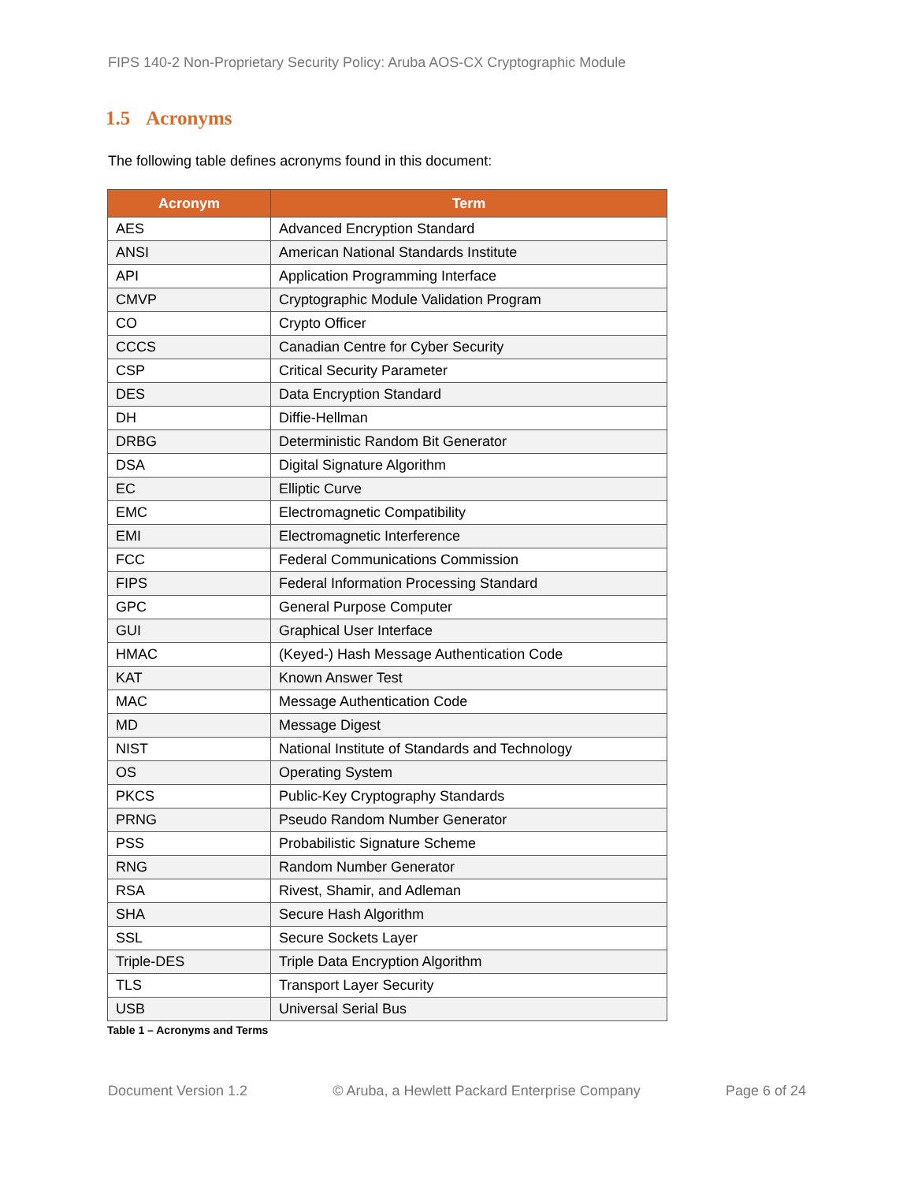FIPS 140-2 Non-Proprietary Security Policy: Aruba AOS-CX Cryptographic Module
1.5 Acronyms
The following table defines acronyms found in this document:
| Acronym | Term |
| --- | --- |
| AES | Advanced Encryption Standard |
| ANSI | American National Standards Institute |
| API | Application Programming Interface |
| CMVP | Cryptographic Module Validation Program |
| CO | Crypto Officer |
| CCCS | Canadian Centre for Cyber Security |
| CSP | Critical Security Parameter |
| DES | Data Encryption Standard |
| DH | Diffie-Hellman |
| DRBG | Deterministic Random Bit Generator |
| DSA | Digital Signature Algorithm |
| EC | Elliptic Curve |
| EMC | Electromagnetic Compatibility |
| EMI | Electromagnetic Interference |
| FCC | Federal Communications Commission |
| FIPS | Federal Information Processing Standard |
| GPC | General Purpose Computer |
| GUI | Graphical User Interface |
| HMAC | (Keyed-) Hash Message Authentication Code |
| KAT | Known Answer Test |
| MAC | Message Authentication Code |
| MD | Message Digest |
| NIST | National Institute of Standards and Technology |
| OS | Operating System |
| PKCS | Public-Key Cryptography Standards |
| PRNG | Pseudo Random Number Generator |
| PSS | Probabilistic Signature Scheme |
| RNG | Random Number Generator |
| RSA | Rivest, Shamir, and Adleman |
| SHA | Secure Hash Algorithm |
| SSL | Secure Sockets Layer |
| Triple-DES | Triple Data Encryption Algorithm |
| TLS | Transport Layer Security |
| USB | Universal Serial Bus |
Table 1 – Acronyms and Terms
Document Version 1.2 © Aruba, a Hewlett Packard Enterprise Company Page 6 of 24